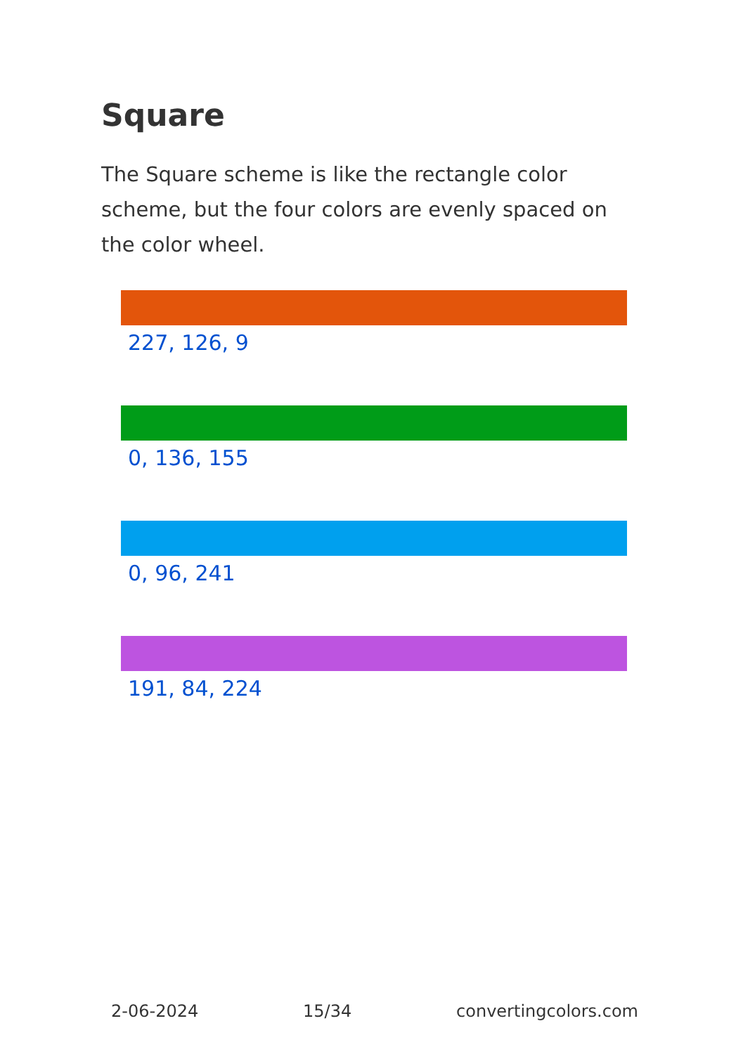Square
The Square scheme is like the rectangle color scheme, but the four colors are evenly spaced on the color wheel.
227, 126, 9
0, 136, 155
0, 96, 241
191, 84, 224
2-06-2024 15/34 convertingcolors.com